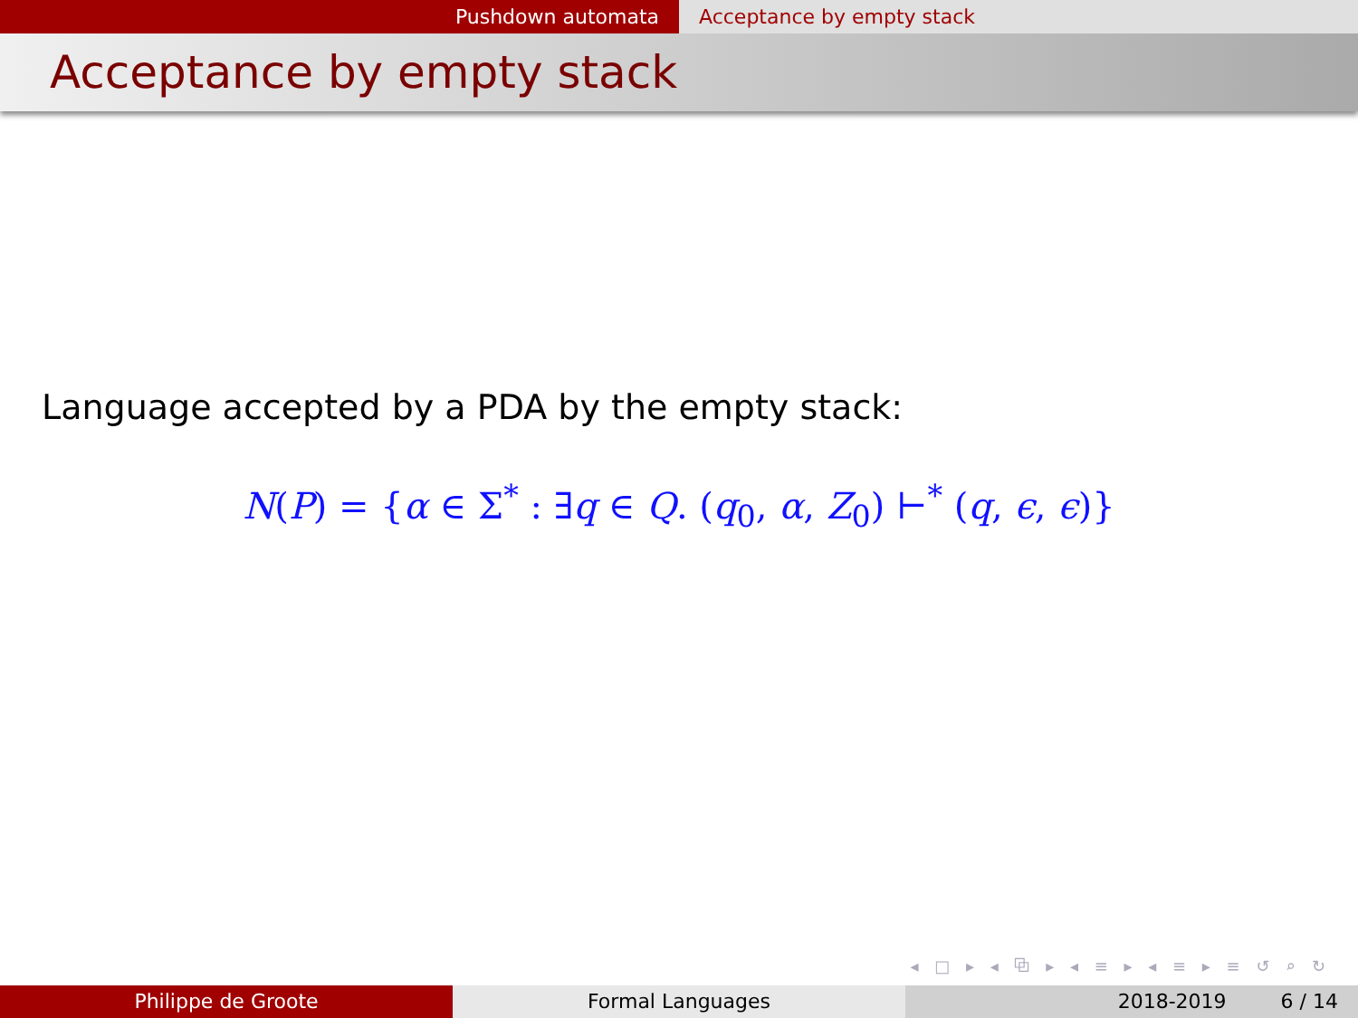Pushdown automata Acceptance by empty stack
Acceptance by empty stack
Language accepted by a PDA by the empty stack:
N(P) = {α ∈ Σ<sup>*</sup> : ∃q ∈ Q. (q<sub>0</sub>, α, Z<sub>0</sub>) ⊢<sup>*</sup> (q, ϵ, ϵ)}
◂ □ ▸ ◂ ⧉ ▸ ◂ ≡ ▸ ◂ ≡ ▸ ≡ ↺ ⌕ ↻
Philippe de Groote Formal Languages 2018-2019 6 / 14